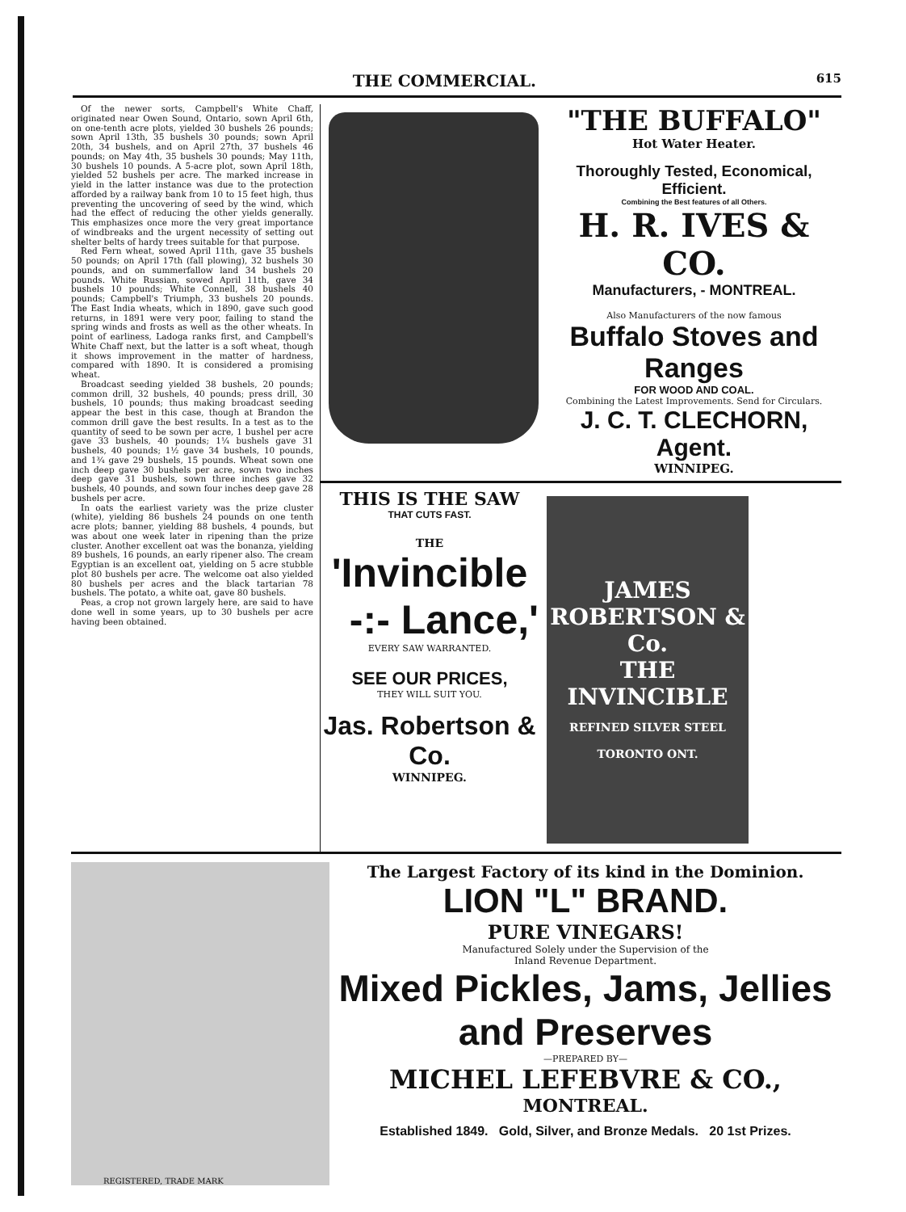THE COMMERCIAL. 615
Of the newer sorts, Campbell's White Chaff, originated near Owen Sound, Ontario, sown April 6th, on one-tenth acre plots, yielded 30 bushels 26 pounds; sown April 13th, 35 bushels 30 pounds; sown April 20th, 34 bushels, and on April 27th, 37 bushels 46 pounds; on May 4th, 35 bushels 30 pounds; May 11th, 30 bushels 10 pounds. A 5-acre plot, sown April 18th, yielded 52 bushels per acre. The marked increase in yield in the latter instance was due to the protection afforded by a railway bank from 10 to 15 feet high, thus preventing the uncovering of seed by the wind, which had the effect of reducing the other yields generally. This emphasizes once more the very great importance of windbreaks and the urgent necessity of setting out shelter belts of hardy trees suitable for that purpose.
Red Fern wheat, sowed April 11th, gave 35 bushels 50 pounds; on April 17th (fall plowing), 32 bushels 30 pounds, and on summerfallow land 34 bushels 20 pounds. White Russian, sowed April 11th, gave 34 bushels 10 pounds; White Connell, 38 bushels 40 pounds; Campbell's Triumph, 33 bushels 20 pounds. The East India wheats, which in 1890, gave such good returns, in 1891 were very poor, failing to stand the spring winds and frosts as well as the other wheats. In point of earliness, Ladoga ranks first, and Campbell's White Chaff next, but the latter is a soft wheat, though it shows improvement in the matter of hardness, compared with 1890. It is considered a promising wheat.
Broadcast seeding yielded 38 bushels, 20 pounds; common drill, 32 bushels, 40 pounds; press drill, 30 bushels, 10 pounds; thus making broadcast seeding appear the best in this case, though at Brandon the common drill gave the best results. In a test as to the quantity of seed to be sown per acre, 1 bushel per acre gave 33 bushels, 40 pounds; 1¼ bushels gave 31 bushels, 40 pounds; 1½ gave 34 bushels, 10 pounds, and 1¾ gave 29 bushels, 15 pounds. Wheat sown one inch deep gave 30 bushels per acre, sown two inches deep gave 31 bushels, sown three inches gave 32 bushels, 40 pounds, and sown four inches deep gave 28 bushels per acre.
In oats the earliest variety was the prize cluster (white), yielding 86 bushels 24 pounds on one tenth acre plots; banner, yielding 88 bushels, 4 pounds, but was about one week later in ripening than the prize cluster. Another excellent oat was the bonanza, yielding 89 bushels, 16 pounds, an early ripener also. The cream Egyptian is an excellent oat, yielding on 5 acre stubble plot 80 bushels per acre. The welcome oat also yielded 80 bushels per acres and the black tartarian 78 bushels. The potato, a white oat, gave 80 bushels.
Peas, a crop not grown largely here, are said to have done well in some years, up to 30 bushels per acre having been obtained.
"THE BUFFALO"
Hot Water Heater.
Thoroughly Tested, Economical, Efficient.
Combining the Best features of all Others.
H. R. IVES & CO.
Manufacturers, - MONTREAL.
Also Manufacturers of the now famous
Buffalo Stoves and Ranges
FOR WOOD AND COAL.
Combining the Latest Improvements. Send for Circulars.
J. C. T. CLECHORN, Agent.
WINNIPEG.
THIS IS THE SAW
THAT CUTS FAST.
THE
'Invincible
-:- Lance,'
EVERY SAW WARRANTED.
SEE OUR PRICES,
THEY WILL SUIT YOU.
Jas. Robertson & Co.
WINNIPEG.
JAMES ROBERTSON & Co.
THE INVINCIBLE
REFINED SILVER STEEL
TORONTO ONT.
REGISTERED, TRADE MARK
The Largest Factory of its kind in the Dominion.
LION "L" BRAND.
PURE VINEGARS!
Manufactured Solely under the Supervision of the
Inland Revenue Department.
Mixed Pickles, Jams, Jellies and Preserves
—PREPARED BY—
MICHEL LEFEBVRE & CO.,
MONTREAL.
Established 1849. Gold, Silver, and Bronze Medals. 20 1st Prizes.